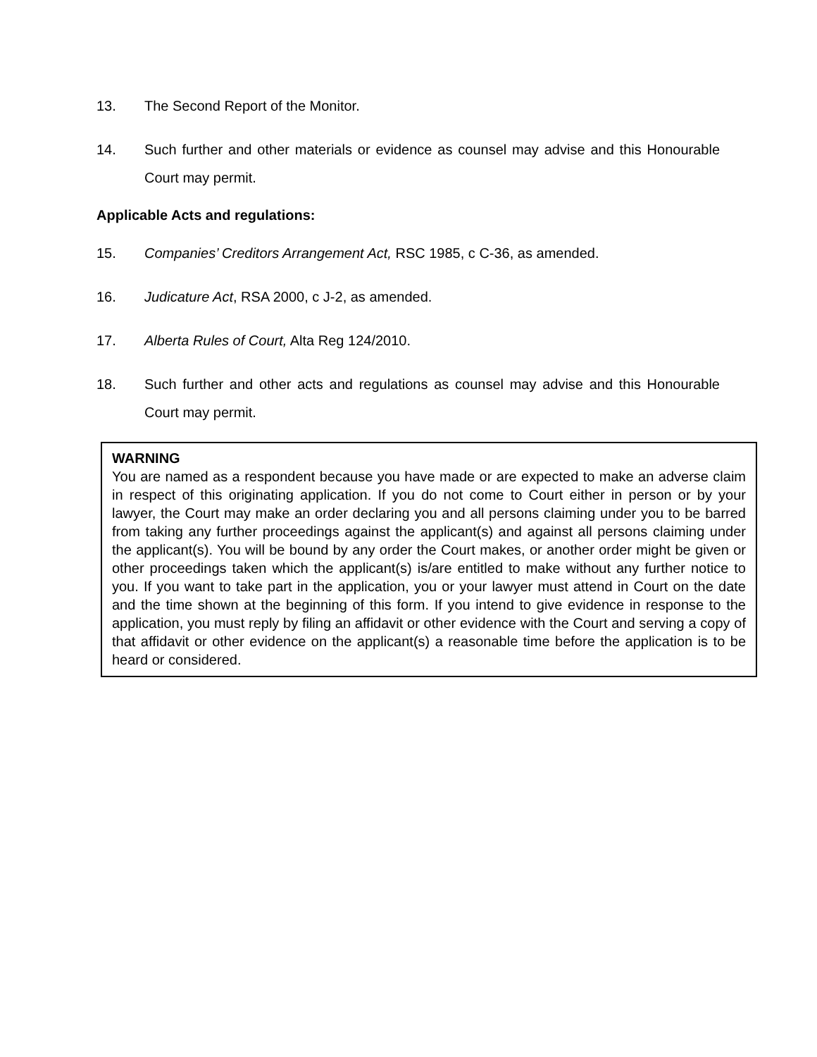13. The Second Report of the Monitor.
14. Such further and other materials or evidence as counsel may advise and this Honourable Court may permit.
Applicable Acts and regulations:
15. Companies’ Creditors Arrangement Act, RSC 1985, c C-36, as amended.
16. Judicature Act, RSA 2000, c J-2, as amended.
17. Alberta Rules of Court, Alta Reg 124/2010.
18. Such further and other acts and regulations as counsel may advise and this Honourable Court may permit.
WARNING
You are named as a respondent because you have made or are expected to make an adverse claim in respect of this originating application. If you do not come to Court either in person or by your lawyer, the Court may make an order declaring you and all persons claiming under you to be barred from taking any further proceedings against the applicant(s) and against all persons claiming under the applicant(s). You will be bound by any order the Court makes, or another order might be given or other proceedings taken which the applicant(s) is/are entitled to make without any further notice to you. If you want to take part in the application, you or your lawyer must attend in Court on the date and the time shown at the beginning of this form. If you intend to give evidence in response to the application, you must reply by filing an affidavit or other evidence with the Court and serving a copy of that affidavit or other evidence on the applicant(s) a reasonable time before the application is to be heard or considered.